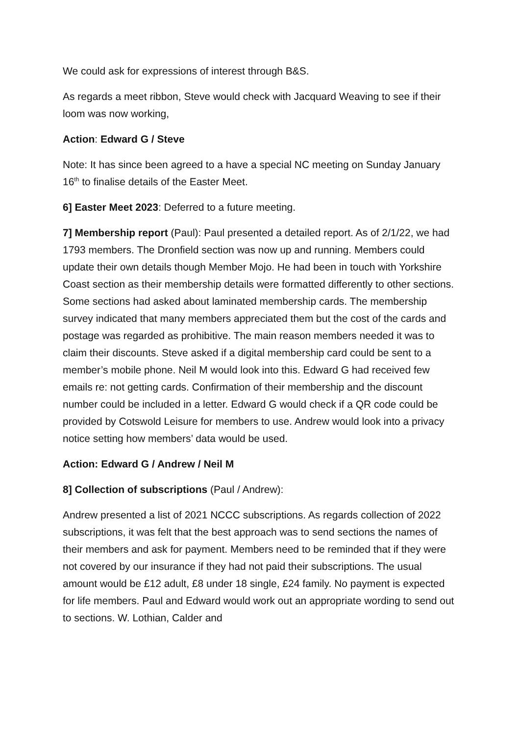We could ask for expressions of interest through B&S.
As regards a meet ribbon, Steve would check with Jacquard Weaving to see if their loom was now working,
Action: Edward G / Steve
Note: It has since been agreed to a have a special NC meeting on Sunday January 16<sup>th</sup> to finalise details of the Easter Meet.
6] Easter Meet 2023: Deferred to a future meeting.
7] Membership report (Paul): Paul presented a detailed report. As of 2/1/22, we had 1793 members. The Dronfield section was now up and running. Members could update their own details though Member Mojo. He had been in touch with Yorkshire Coast section as their membership details were formatted differently to other sections. Some sections had asked about laminated membership cards. The membership survey indicated that many members appreciated them but the cost of the cards and postage was regarded as prohibitive. The main reason members needed it was to claim their discounts. Steve asked if a digital membership card could be sent to a member’s mobile phone. Neil M would look into this. Edward G had received few emails re: not getting cards. Confirmation of their membership and the discount number could be included in a letter. Edward G would check if a QR code could be provided by Cotswold Leisure for members to use. Andrew would look into a privacy notice setting how members’ data would be used.
Action: Edward G / Andrew / Neil M
8] Collection of subscriptions (Paul / Andrew):
Andrew presented a list of 2021 NCCC subscriptions. As regards collection of 2022 subscriptions, it was felt that the best approach was to send sections the names of their members and ask for payment. Members need to be reminded that if they were not covered by our insurance if they had not paid their subscriptions. The usual amount would be £12 adult, £8 under 18 single, £24 family. No payment is expected for life members. Paul and Edward would work out an appropriate wording to send out to sections. W. Lothian, Calder and